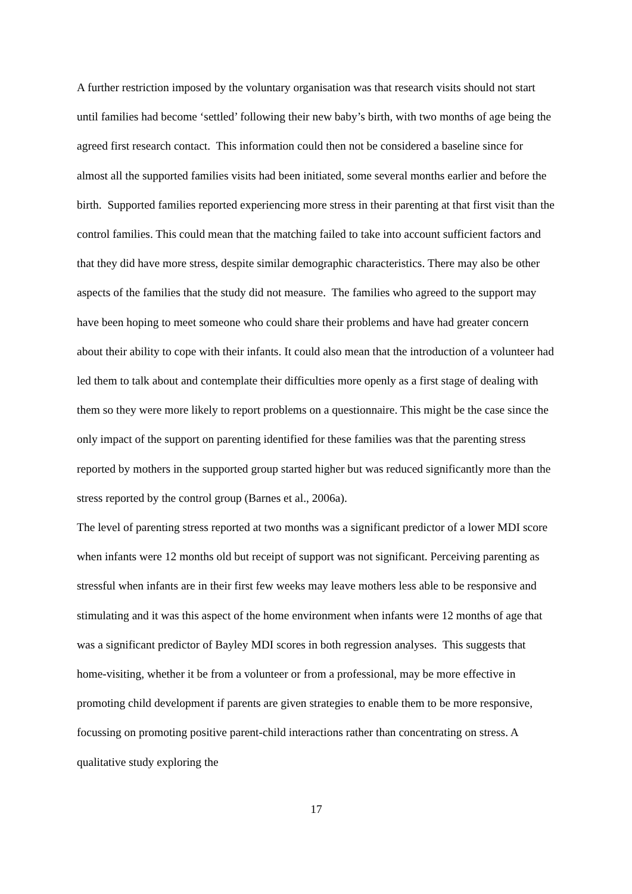A further restriction imposed by the voluntary organisation was that research visits should not start until families had become ‘settled’ following their new baby’s birth, with two months of age being the agreed first research contact. This information could then not be considered a baseline since for almost all the supported families visits had been initiated, some several months earlier and before the birth. Supported families reported experiencing more stress in their parenting at that first visit than the control families. This could mean that the matching failed to take into account sufficient factors and that they did have more stress, despite similar demographic characteristics. There may also be other aspects of the families that the study did not measure. The families who agreed to the support may have been hoping to meet someone who could share their problems and have had greater concern about their ability to cope with their infants. It could also mean that the introduction of a volunteer had led them to talk about and contemplate their difficulties more openly as a first stage of dealing with them so they were more likely to report problems on a questionnaire. This might be the case since the only impact of the support on parenting identified for these families was that the parenting stress reported by mothers in the supported group started higher but was reduced significantly more than the stress reported by the control group (Barnes et al., 2006a).
The level of parenting stress reported at two months was a significant predictor of a lower MDI score when infants were 12 months old but receipt of support was not significant. Perceiving parenting as stressful when infants are in their first few weeks may leave mothers less able to be responsive and stimulating and it was this aspect of the home environment when infants were 12 months of age that was a significant predictor of Bayley MDI scores in both regression analyses. This suggests that home-visiting, whether it be from a volunteer or from a professional, may be more effective in promoting child development if parents are given strategies to enable them to be more responsive, focussing on promoting positive parent-child interactions rather than concentrating on stress. A qualitative study exploring the
17